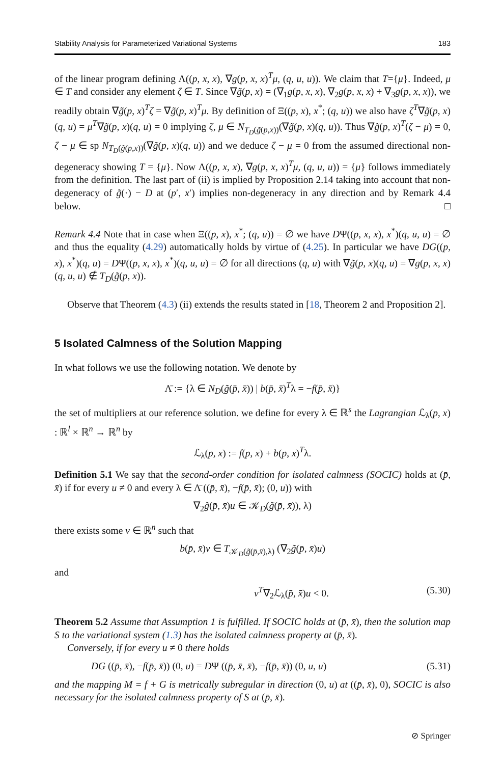Stability Analysis for Parameterized Variational Systems 183
of the linear program defining Λ((p, x, x), ∇g(p, x, x)<sup>T</sup>μ, (q, u, u)). We claim that T={μ}. Indeed, μ ∈ T and consider any element ζ ∈ T. Since ∇g̃(p, x) = (∇<sub>1</sub>g(p, x, x), ∇<sub>2</sub>g(p, x, x) + ∇<sub>3</sub>g(p, x, x)), we readily obtain ∇g̃(p, x)<sup>T</sup>ζ = ∇g̃(p, x)<sup>T</sup>μ. By definition of Ξ((p, x), x<sup>*</sup>; (q, u)) we also have ζ<sup>T</sup>∇g̃(p, x)(q, u) = μ<sup>T</sup>∇g̃(p, x)(q, u) = 0 implying ζ, μ ∈ N<sub>T<sub>D</sub>(g̃(p,x))</sub>(∇g̃(p, x)(q, u)). Thus ∇g̃(p, x)<sup>T</sup>(ζ − μ) = 0, ζ − μ ∈ sp N<sub>T<sub>D</sub>(g̃(p,x))</sub>(∇g̃(p, x)(q, u)) and we deduce ζ − μ = 0 from the assumed directional non-degeneracy showing T = {μ}. Now Λ((p, x, x), ∇g(p, x, x)<sup>T</sup>μ, (q, u, u)) = {μ} follows immediately from the definition. The last part of (ii) is implied by Proposition 2.14 taking into account that non-degeneracy of g̃(·) − D at (p′, x′) implies non-degeneracy in any direction and by Remark 4.4 below. □
Remark 4.4 Note that in case when Ξ((p, x), x<sup>*</sup>; (q, u)) = ∅ we have DΨ((p, x, x), x<sup>*</sup>)(q, u, u) = ∅ and thus the equality (4.29) automatically holds by virtue of (4.25). In particular we have DG((p, x), x<sup>*</sup>)(q, u) = DΨ((p, x, x), x<sup>*</sup>)(q, u, u) = ∅ for all directions (q, u) with ∇g̃(p, x)(q, u) = ∇g(p, x, x)(q, u, u) ∉ T<sub>D</sub>(g̃(p, x)).
Observe that Theorem (4.3) (ii) extends the results stated in [18, Theorem 2 and Proposition 2].
5 Isolated Calmness of the Solution Mapping
In what follows we use the following notation. We denote by
Λ̄ := {λ ∈ N<sub>D</sub>(g̃(p̄, x̄)) | b(p̄, x̄)<sup>T</sup>λ = −f(p̄, x̄)}
the set of multipliers at our reference solution. we define for every λ ∈ ℝ<sup>s</sup> the Lagrangian ℒ<sub>λ</sub>(p, x) : ℝ<sup>l</sup> × ℝ<sup>n</sup> → ℝ<sup>n</sup> by
ℒ<sub>λ</sub>(p, x) := f(p, x) + b(p, x)<sup>T</sup>λ.
Definition 5.1 We say that the second-order condition for isolated calmness (SOCIC) holds at (p̄, x̄) if for every u ≠ 0 and every λ ∈ Λ̄ ((p̄, x̄), −f(p̄, x̄); (0, u)) with
∇<sub>2</sub>g̃(p̄, x̄)u ∈ 𝒦<sub>D</sub>(g̃(p̄, x̄)), λ)
there exists some v ∈ ℝ<sup>n</sup> such that
b(p̄, x̄)v ∈ T<sub>𝒦<sub>D</sub>(g̃(p̄,x̄),λ)</sub> (∇<sub>2</sub>g̃(p̄, x̄)u)
and
v<sup>T</sup>∇<sub>2</sub>ℒ<sub>λ</sub>(p̄, x̄)u < 0. (5.30)
Theorem 5.2 Assume that Assumption 1 is fulfilled. If SOCIC holds at (p̄, x̄), then the solution map S to the variational system (1.3) has the isolated calmness property at (p̄, x̄).
Conversely, if for every u ≠ 0 there holds
DG ((p̄, x̄), −f(p̄, x̄)) (0, u) = DΨ ((p̄, x̄, x̄), −f(p̄, x̄)) (0, u, u) (5.31)
and the mapping M = f + G is metrically subregular in direction (0, u) at ((p̄, x̄), 0), SOCIC is also necessary for the isolated calmness property of S at (p̄, x̄).
⊘ Springer